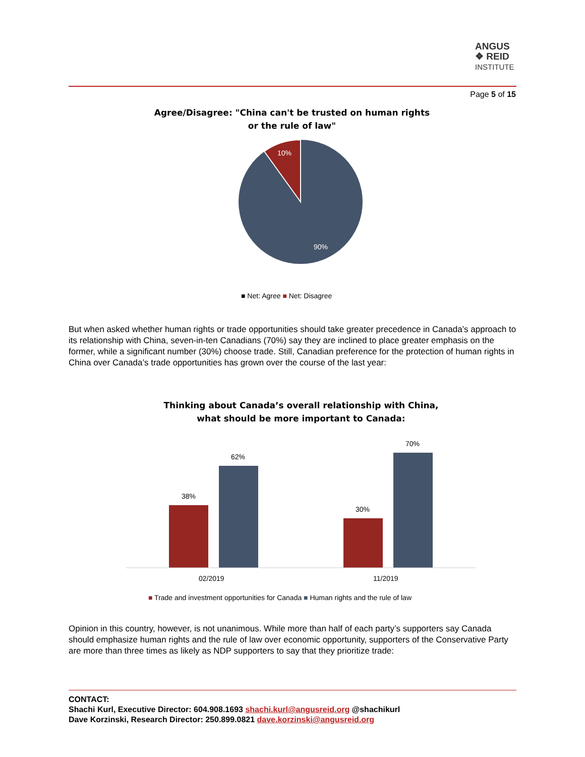ANGUS
❖ REID
INSTITUTE
Page 5 of 15
Agree/Disagree: "China can't be trusted on human rights or the rule of law"
10%
90%
■ Net: Agree ■ Net: Disagree
But when asked whether human rights or trade opportunities should take greater precedence in Canada’s approach to its relationship with China, seven-in-ten Canadians (70%) say they are inclined to place greater emphasis on the former, while a significant number (30%) choose trade. Still, Canadian preference for the protection of human rights in China over Canada’s trade opportunities has grown over the course of the last year:
Thinking about Canada’s overall relationship with China, what should be more important to Canada:
38%
62%
30%
70%
02/2019
11/2019
■ Trade and investment opportunities for Canada ■ Human rights and the rule of law
Opinion in this country, however, is not unanimous. While more than half of each party’s supporters say Canada should emphasize human rights and the rule of law over economic opportunity, supporters of the Conservative Party are more than three times as likely as NDP supporters to say that they prioritize trade:
CONTACT:
Shachi Kurl, Executive Director: 604.908.1693 shachi.kurl@angusreid.org @shachikurl
Dave Korzinski, Research Director: 250.899.0821 dave.korzinski@angusreid.org